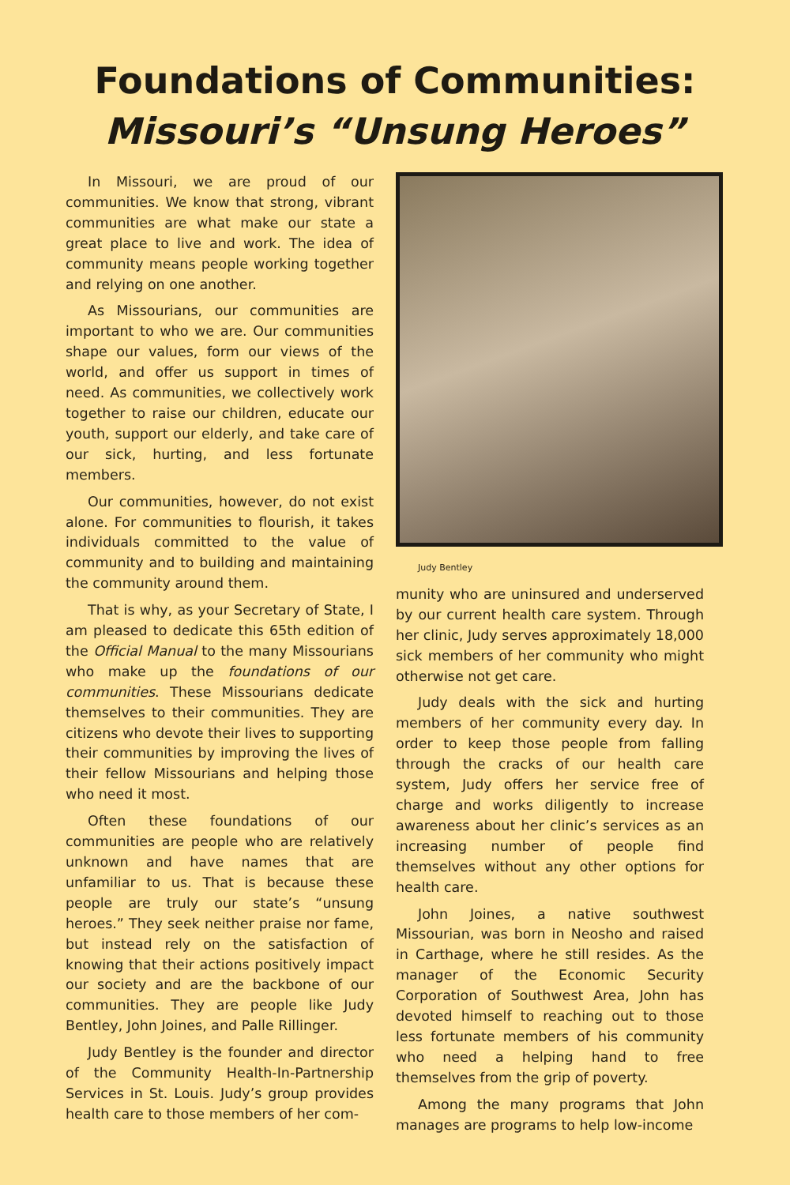Foundations of Communities:
Missouri’s “Unsung Heroes”
In Missouri, we are proud of our communities. We know that strong, vibrant communities are what make our state a great place to live and work. The idea of community means people working together and relying on one another.
As Missourians, our communities are important to who we are. Our communities shape our values, form our views of the world, and offer us support in times of need. As communities, we collectively work together to raise our children, educate our youth, support our elderly, and take care of our sick, hurting, and less fortunate members.
Our communities, however, do not exist alone. For communities to flourish, it takes individuals committed to the value of community and to building and maintaining the community around them.
That is why, as your Secretary of State, I am pleased to dedicate this 65th edition of the Official Manual to the many Missourians who make up the foundations of our communities. These Missourians dedicate themselves to their communities. They are citizens who devote their lives to supporting their communities by improving the lives of their fellow Missourians and helping those who need it most.
Often these foundations of our communities are people who are relatively unknown and have names that are unfamiliar to us. That is because these people are truly our state’s “unsung heroes.” They seek neither praise nor fame, but instead rely on the satisfaction of knowing that their actions positively impact our society and are the backbone of our communities. They are people like Judy Bentley, John Joines, and Palle Rillinger.
Judy Bentley is the founder and director of the Community Health-In-Partnership Services in St. Louis. Judy’s group provides health care to those members of her com-
Judy Bentley
munity who are uninsured and underserved by our current health care system. Through her clinic, Judy serves approximately 18,000 sick members of her community who might otherwise not get care.
Judy deals with the sick and hurting members of her community every day. In order to keep those people from falling through the cracks of our health care system, Judy offers her service free of charge and works diligently to increase awareness about her clinic’s services as an increasing number of people find themselves without any other options for health care.
John Joines, a native southwest Missourian, was born in Neosho and raised in Carthage, where he still resides. As the manager of the Economic Security Corporation of Southwest Area, John has devoted himself to reaching out to those less fortunate members of his community who need a helping hand to free themselves from the grip of poverty.
Among the many programs that John manages are programs to help low-income